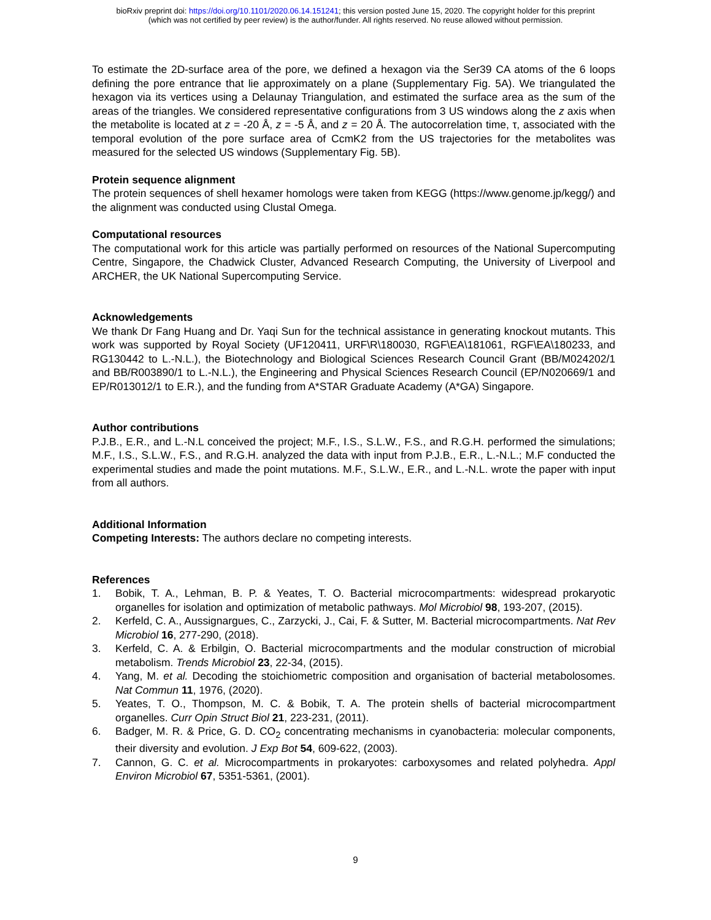bioRxiv preprint doi: https://doi.org/10.1101/2020.06.14.151241; this version posted June 15, 2020. The copyright holder for this preprint
(which was not certified by peer review) is the author/funder. All rights reserved. No reuse allowed without permission.
To estimate the 2D-surface area of the pore, we defined a hexagon via the Ser39 CA atoms of the 6 loops defining the pore entrance that lie approximately on a plane (Supplementary Fig. 5A). We triangulated the hexagon via its vertices using a Delaunay Triangulation, and estimated the surface area as the sum of the areas of the triangles. We considered representative configurations from 3 US windows along the z axis when the metabolite is located at z = -20 Å, z = -5 Å, and z = 20 Å. The autocorrelation time, τ, associated with the temporal evolution of the pore surface area of CcmK2 from the US trajectories for the metabolites was measured for the selected US windows (Supplementary Fig. 5B).
Protein sequence alignment
The protein sequences of shell hexamer homologs were taken from KEGG (https://www.genome.jp/kegg/) and the alignment was conducted using Clustal Omega.
Computational resources
The computational work for this article was partially performed on resources of the National Supercomputing Centre, Singapore, the Chadwick Cluster, Advanced Research Computing, the University of Liverpool and ARCHER, the UK National Supercomputing Service.
Acknowledgements
We thank Dr Fang Huang and Dr. Yaqi Sun for the technical assistance in generating knockout mutants. This work was supported by Royal Society (UF120411, URF\R\180030, RGF\EA\181061, RGF\EA\180233, and RG130442 to L.-N.L.), the Biotechnology and Biological Sciences Research Council Grant (BB/M024202/1 and BB/R003890/1 to L.-N.L.), the Engineering and Physical Sciences Research Council (EP/N020669/1 and EP/R013012/1 to E.R.), and the funding from A*STAR Graduate Academy (A*GA) Singapore.
Author contributions
P.J.B., E.R., and L.-N.L conceived the project; M.F., I.S., S.L.W., F.S., and R.G.H. performed the simulations; M.F., I.S., S.L.W., F.S., and R.G.H. analyzed the data with input from P.J.B., E.R., L.-N.L.; M.F conducted the experimental studies and made the point mutations. M.F., S.L.W., E.R., and L.-N.L. wrote the paper with input from all authors.
Additional Information
Competing Interests: The authors declare no competing interests.
References
1. Bobik, T. A., Lehman, B. P. & Yeates, T. O. Bacterial microcompartments: widespread prokaryotic organelles for isolation and optimization of metabolic pathways. Mol Microbiol 98, 193-207, (2015).
2. Kerfeld, C. A., Aussignargues, C., Zarzycki, J., Cai, F. & Sutter, M. Bacterial microcompartments. Nat Rev Microbiol 16, 277-290, (2018).
3. Kerfeld, C. A. & Erbilgin, O. Bacterial microcompartments and the modular construction of microbial metabolism. Trends Microbiol 23, 22-34, (2015).
4. Yang, M. et al. Decoding the stoichiometric composition and organisation of bacterial metabolosomes. Nat Commun 11, 1976, (2020).
5. Yeates, T. O., Thompson, M. C. & Bobik, T. A. The protein shells of bacterial microcompartment organelles. Curr Opin Struct Biol 21, 223-231, (2011).
6. Badger, M. R. & Price, G. D. CO<sub>2</sub> concentrating mechanisms in cyanobacteria: molecular components, their diversity and evolution. J Exp Bot 54, 609-622, (2003).
7. Cannon, G. C. et al. Microcompartments in prokaryotes: carboxysomes and related polyhedra. Appl Environ Microbiol 67, 5351-5361, (2001).
9